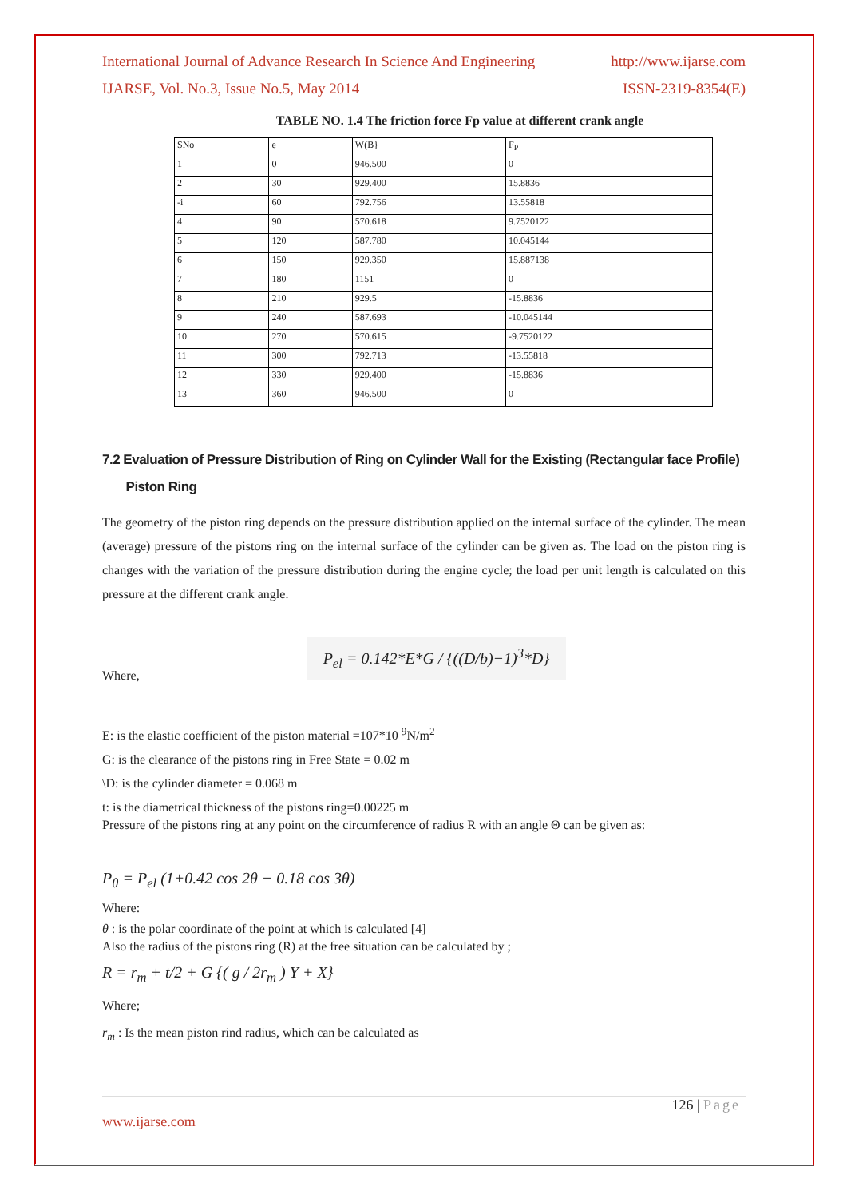International Journal of Advance Research In Science And Engineering http://www.ijarse.com
IJARSE, Vol. No.3, Issue No.5, May 2014 ISSN-2319-8354(E)
TABLE NO. 1.4 The friction force Fp value at different crank angle
| SNo | e | W(B} | F<sub>P</sub> |
| 1 | 0 | 946.500 | 0 |
| 2 | 30 | 929.400 | 15.8836 |
| -i | 60 | 792.756 | 13.55818 |
| 4 | 90 | 570.618 | 9.7520122 |
| 5 | 120 | 587.780 | 10.045144 |
| 6 | 150 | 929.350 | 15.887138 |
| 7 | 180 | 1151 | 0 |
| 8 | 210 | 929.5 | -15.8836 |
| 9 | 240 | 587.693 | -10.045144 |
| 10 | 270 | 570.615 | -9.7520122 |
| 11 | 300 | 792.713 | -13.55818 |
| 12 | 330 | 929.400 | -15.8836 |
| 13 | 360 | 946.500 | 0 |
7.2 Evaluation of Pressure Distribution of Ring on Cylinder Wall for the Existing (Rectangular face Profile)
Piston Ring
The geometry of the piston ring depends on the pressure distribution applied on the internal surface of the cylinder. The mean (average) pressure of the pistons ring on the internal surface of the cylinder can be given as. The load on the piston ring is changes with the variation of the pressure distribution during the engine cycle; the load per unit length is calculated on this pressure at the different crank angle.
Where, P<sub>el</sub> = 0.142*E*G / {((D/b)−1)<sup>3</sup>*D}
E: is the elastic coefficient of the piston material =107*10 <sup>9</sup>N/m<sup>2</sup>
G: is the clearance of the pistons ring in Free State = 0.02 m
\D: is the cylinder diameter = 0.068 m
t: is the diametrical thickness of the pistons ring=0.00225 m
Pressure of the pistons ring at any point on the circumference of radius R with an angle Θ can be given as:
P<sub>θ</sub> = P<sub>el</sub> (1+0.42 cos 2θ − 0.18 cos 3θ)
Where:
θ : is the polar coordinate of the point at which is calculated [4]
Also the radius of the pistons ring (R) at the free situation can be calculated by ;
R = r<sub>m</sub> + t/2 + G {( g / 2r<sub>m</sub> ) Y + X}
Where;
r<sub>m</sub> : Is the mean piston rind radius, which can be calculated as
126 | Page
www.ijarse.com